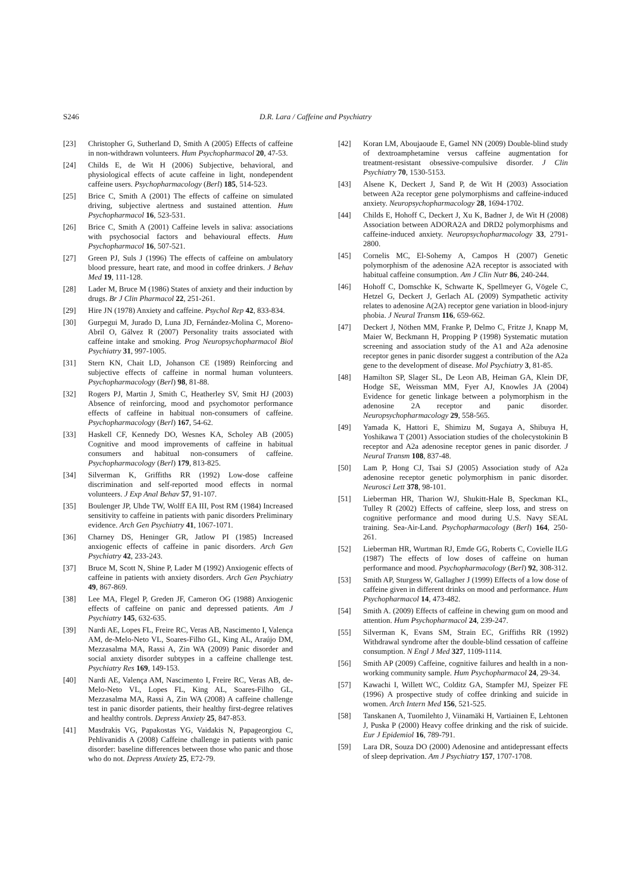S246
D.R. Lara / Caffeine and Psychiatry
[23] Christopher G, Sutherland D, Smith A (2005) Effects of caffeine in non-withdrawn volunteers. Hum Psychopharmacol 20, 47-53.
[24] Childs E, de Wit H (2006) Subjective, behavioral, and physiological effects of acute caffeine in light, nondependent caffeine users. Psychopharmacology (Berl) 185, 514-523.
[25] Brice C, Smith A (2001) The effects of caffeine on simulated driving, subjective alertness and sustained attention. Hum Psychopharmacol 16, 523-531.
[26] Brice C, Smith A (2001) Caffeine levels in saliva: associations with psychosocial factors and behavioural effects. Hum Psychopharmacol 16, 507-521.
[27] Green PJ, Suls J (1996) The effects of caffeine on ambulatory blood pressure, heart rate, and mood in coffee drinkers. J Behav Med 19, 111-128.
[28] Lader M, Bruce M (1986) States of anxiety and their induction by drugs. Br J Clin Pharmacol 22, 251-261.
[29] Hire JN (1978) Anxiety and caffeine. Psychol Rep 42, 833-834.
[30] Gurpegui M, Jurado D, Luna JD, Fernández-Molina C, Moreno-Abril O, Gálvez R (2007) Personality traits associated with caffeine intake and smoking. Prog Neuropsychopharmacol Biol Psychiatry 31, 997-1005.
[31] Stern KN, Chait LD, Johanson CE (1989) Reinforcing and subjective effects of caffeine in normal human volunteers. Psychopharmacology (Berl) 98, 81-88.
[32] Rogers PJ, Martin J, Smith C, Heatherley SV, Smit HJ (2003) Absence of reinforcing, mood and psychomotor performance effects of caffeine in habitual non-consumers of caffeine. Psychopharmacology (Berl) 167, 54-62.
[33] Haskell CF, Kennedy DO, Wesnes KA, Scholey AB (2005) Cognitive and mood improvements of caffeine in habitual consumers and habitual non-consumers of caffeine. Psychopharmacology (Berl) 179, 813-825.
[34] Silverman K, Griffiths RR (1992) Low-dose caffeine discrimination and self-reported mood effects in normal volunteers. J Exp Anal Behav 57, 91-107.
[35] Boulenger JP, Uhde TW, Wolff EA III, Post RM (1984) Increased sensitivity to caffeine in patients with panic disorders Preliminary evidence. Arch Gen Psychiatry 41, 1067-1071.
[36] Charney DS, Heninger GR, Jatlow PI (1985) Increased anxiogenic effects of caffeine in panic disorders. Arch Gen Psychiatry 42, 233-243.
[37] Bruce M, Scott N, Shine P, Lader M (1992) Anxiogenic effects of caffeine in patients with anxiety disorders. Arch Gen Psychiatry 49, 867-869.
[38] Lee MA, Flegel P, Greden JF, Cameron OG (1988) Anxiogenic effects of caffeine on panic and depressed patients. Am J Psychiatry 145, 632-635.
[39] Nardi AE, Lopes FL, Freire RC, Veras AB, Nascimento I, Valença AM, de-Melo-Neto VL, Soares-Filho GL, King AL, Araújo DM, Mezzasalma MA, Rassi A, Zin WA (2009) Panic disorder and social anxiety disorder subtypes in a caffeine challenge test. Psychiatry Res 169, 149-153.
[40] Nardi AE, Valença AM, Nascimento I, Freire RC, Veras AB, de-Melo-Neto VL, Lopes FL, King AL, Soares-Filho GL, Mezzasalma MA, Rassi A, Zin WA (2008) A caffeine challenge test in panic disorder patients, their healthy first-degree relatives and healthy controls. Depress Anxiety 25, 847-853.
[41] Masdrakis VG, Papakostas YG, Vaidakis N, Papageorgiou C, Pehlivanidis A (2008) Caffeine challenge in patients with panic disorder: baseline differences between those who panic and those who do not. Depress Anxiety 25, E72-79.
[42] Koran LM, Aboujaoude E, Gamel NN (2009) Double-blind study of dextroamphetamine versus caffeine augmentation for treatment-resistant obsessive-compulsive disorder. J Clin Psychiatry 70, 1530-5153.
[43] Alsene K, Deckert J, Sand P, de Wit H (2003) Association between A2a receptor gene polymorphisms and caffeine-induced anxiety. Neuropsychopharmacology 28, 1694-1702.
[44] Childs E, Hohoff C, Deckert J, Xu K, Badner J, de Wit H (2008) Association between ADORA2A and DRD2 polymorphisms and caffeine-induced anxiety. Neuropsychopharmacology 33, 2791-2800.
[45] Cornelis MC, El-Sohemy A, Campos H (2007) Genetic polymorphism of the adenosine A2A receptor is associated with habitual caffeine consumption. Am J Clin Nutr 86, 240-244.
[46] Hohoff C, Domschke K, Schwarte K, Spellmeyer G, Vögele C, Hetzel G, Deckert J, Gerlach AL (2009) Sympathetic activity relates to adenosine A(2A) receptor gene variation in blood-injury phobia. J Neural Transm 116, 659-662.
[47] Deckert J, Nöthen MM, Franke P, Delmo C, Fritze J, Knapp M, Maier W, Beckmann H, Propping P (1998) Systematic mutation screening and association study of the A1 and A2a adenosine receptor genes in panic disorder suggest a contribution of the A2a gene to the development of disease. Mol Psychiatry 3, 81-85.
[48] Hamilton SP, Slager SL, De Leon AB, Heiman GA, Klein DF, Hodge SE, Weissman MM, Fyer AJ, Knowles JA (2004) Evidence for genetic linkage between a polymorphism in the adenosine 2A receptor and panic disorder. Neuropsychopharmacology 29, 558-565.
[49] Yamada K, Hattori E, Shimizu M, Sugaya A, Shibuya H, Yoshikawa T (2001) Association studies of the cholecystokinin B receptor and A2a adenosine receptor genes in panic disorder. J Neural Transm 108, 837-48.
[50] Lam P, Hong CJ, Tsai SJ (2005) Association study of A2a adenosine receptor genetic polymorphism in panic disorder. Neurosci Lett 378, 98-101.
[51] Lieberman HR, Tharion WJ, Shukitt-Hale B, Speckman KL, Tulley R (2002) Effects of caffeine, sleep loss, and stress on cognitive performance and mood during U.S. Navy SEAL training. Sea-Air-Land. Psychopharmacology (Berl) 164, 250-261.
[52] Lieberman HR, Wurtman RJ, Emde GG, Roberts C, Covielle ILG (1987) The effects of low doses of caffeine on human performance and mood. Psychopharmacology (Berl) 92, 308-312.
[53] Smith AP, Sturgess W, Gallagher J (1999) Effects of a low dose of caffeine given in different drinks on mood and performance. Hum Psychopharmacol 14, 473-482.
[54] Smith A. (2009) Effects of caffeine in chewing gum on mood and attention. Hum Psychopharmacol 24, 239-247.
[55] Silverman K, Evans SM, Strain EC, Griffiths RR (1992) Withdrawal syndrome after the double-blind cessation of caffeine consumption. N Engl J Med 327, 1109-1114.
[56] Smith AP (2009) Caffeine, cognitive failures and health in a non-working community sample. Hum Psychopharmacol 24, 29-34.
[57] Kawachi I, Willett WC, Colditz GA, Stampfer MJ, Speizer FE (1996) A prospective study of coffee drinking and suicide in women. Arch Intern Med 156, 521-525.
[58] Tanskanen A, Tuomilehto J, Viinamäki H, Vartiainen E, Lehtonen J, Puska P (2000) Heavy coffee drinking and the risk of suicide. Eur J Epidemiol 16, 789-791.
[59] Lara DR, Souza DO (2000) Adenosine and antidepressant effects of sleep deprivation. Am J Psychiatry 157, 1707-1708.